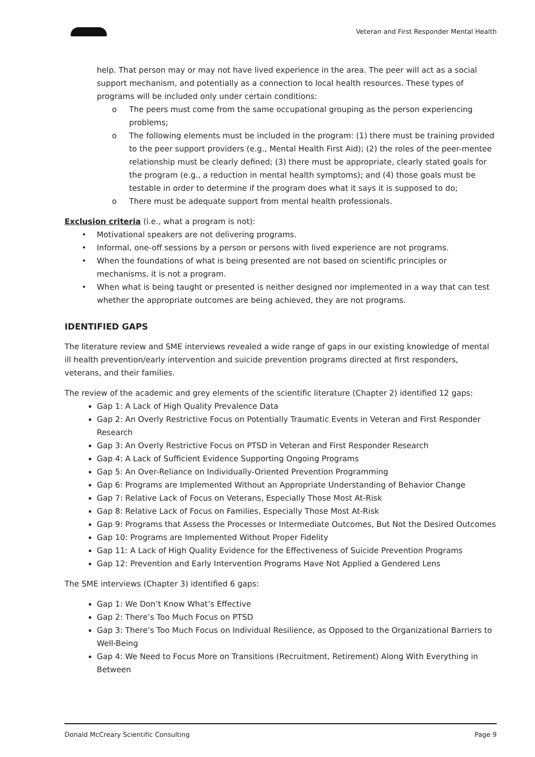Veteran and First Responder Mental Health
help. That person may or may not have lived experience in the area. The peer will act as a social support mechanism, and potentially as a connection to local health resources. These types of programs will be included only under certain conditions:
o The peers must come from the same occupational grouping as the person experiencing problems;
o The following elements must be included in the program: (1) there must be training provided to the peer support providers (e.g., Mental Health First Aid); (2) the roles of the peer-mentee relationship must be clearly defined; (3) there must be appropriate, clearly stated goals for the program (e.g., a reduction in mental health symptoms); and (4) those goals must be testable in order to determine if the program does what it says it is supposed to do;
o There must be adequate support from mental health professionals.
Exclusion criteria (i.e., what a program is not):
• Motivational speakers are not delivering programs.
• Informal, one-off sessions by a person or persons with lived experience are not programs.
• When the foundations of what is being presented are not based on scientific principles or mechanisms, it is not a program.
• When what is being taught or presented is neither designed nor implemented in a way that can test whether the appropriate outcomes are being achieved, they are not programs.
IDENTIFIED GAPS
The literature review and SME interviews revealed a wide range of gaps in our existing knowledge of mental ill health prevention/early intervention and suicide prevention programs directed at first responders, veterans, and their families.
The review of the academic and grey elements of the scientific literature (Chapter 2) identified 12 gaps:
Gap 1: A Lack of High Quality Prevalence Data
Gap 2: An Overly Restrictive Focus on Potentially Traumatic Events in Veteran and First Responder Research
Gap 3: An Overly Restrictive Focus on PTSD in Veteran and First Responder Research
Gap 4: A Lack of Sufficient Evidence Supporting Ongoing Programs
Gap 5: An Over-Reliance on Individually-Oriented Prevention Programming
Gap 6: Programs are Implemented Without an Appropriate Understanding of Behavior Change
Gap 7: Relative Lack of Focus on Veterans, Especially Those Most At-Risk
Gap 8: Relative Lack of Focus on Families, Especially Those Most At-Risk
Gap 9: Programs that Assess the Processes or Intermediate Outcomes, But Not the Desired Outcomes
Gap 10: Programs are Implemented Without Proper Fidelity
Gap 11: A Lack of High Quality Evidence for the Effectiveness of Suicide Prevention Programs
Gap 12: Prevention and Early Intervention Programs Have Not Applied a Gendered Lens
The SME interviews (Chapter 3) identified 6 gaps:
Gap 1: We Don’t Know What’s Effective
Gap 2: There’s Too Much Focus on PTSD
Gap 3: There’s Too Much Focus on Individual Resilience, as Opposed to the Organizational Barriers to Well-Being
Gap 4: We Need to Focus More on Transitions (Recruitment, Retirement) Along With Everything in Between
Donald McCreary Scientific Consulting Page 9